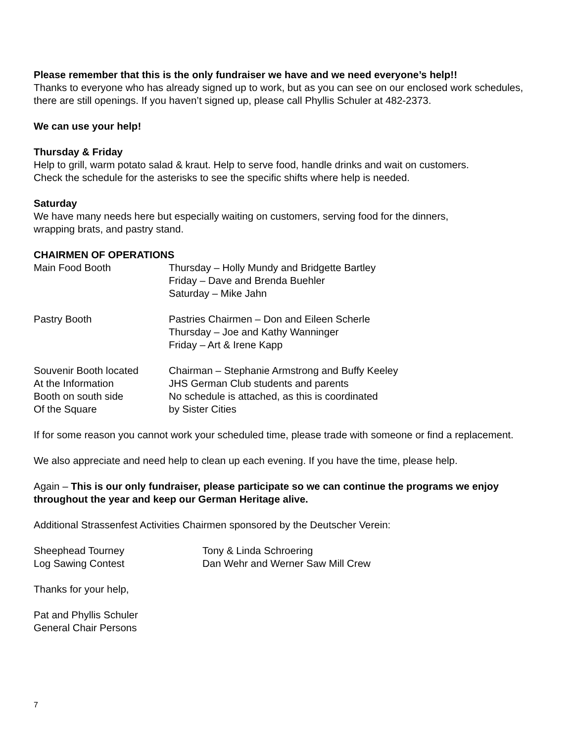Please remember that this is the only fundraiser we have and we need everyone’s help!!
Thanks to everyone who has already signed up to work, but as you can see on our enclosed work schedules, there are still openings. If you haven’t signed up, please call Phyllis Schuler at 482-2373.
We can use your help!
Thursday & Friday
Help to grill, warm potato salad & kraut. Help to serve food, handle drinks and wait on customers.
Check the schedule for the asterisks to see the specific shifts where help is needed.
Saturday
We have many needs here but especially waiting on customers, serving food for the dinners,
wrapping brats, and pastry stand.
CHAIRMEN OF OPERATIONS
| Main Food Booth | Thursday – Holly Mundy and Bridgette Bartley Friday – Dave and Brenda Buehler Saturday – Mike Jahn |
| Pastry Booth | Pastries Chairmen – Don and Eileen Scherle Thursday – Joe and Kathy Wanninger Friday – Art & Irene Kapp |
| Souvenir Booth located | Chairman – Stephanie Armstrong and Buffy Keeley |
| At the Information | JHS German Club students and parents |
| Booth on south side | No schedule is attached, as this is coordinated |
| Of the Square | by Sister Cities |
If for some reason you cannot work your scheduled time, please trade with someone or find a replacement.
We also appreciate and need help to clean up each evening. If you have the time, please help.
Again – This is our only fundraiser, please participate so we can continue the programs we enjoy throughout the year and keep our German Heritage alive.
Additional Strassenfest Activities Chairmen sponsored by the Deutscher Verein:
| Sheephead Tourney | Tony & Linda Schroering |
| Log Sawing Contest | Dan Wehr and Werner Saw Mill Crew |
Thanks for your help,
Pat and Phyllis Schuler
General Chair Persons
7